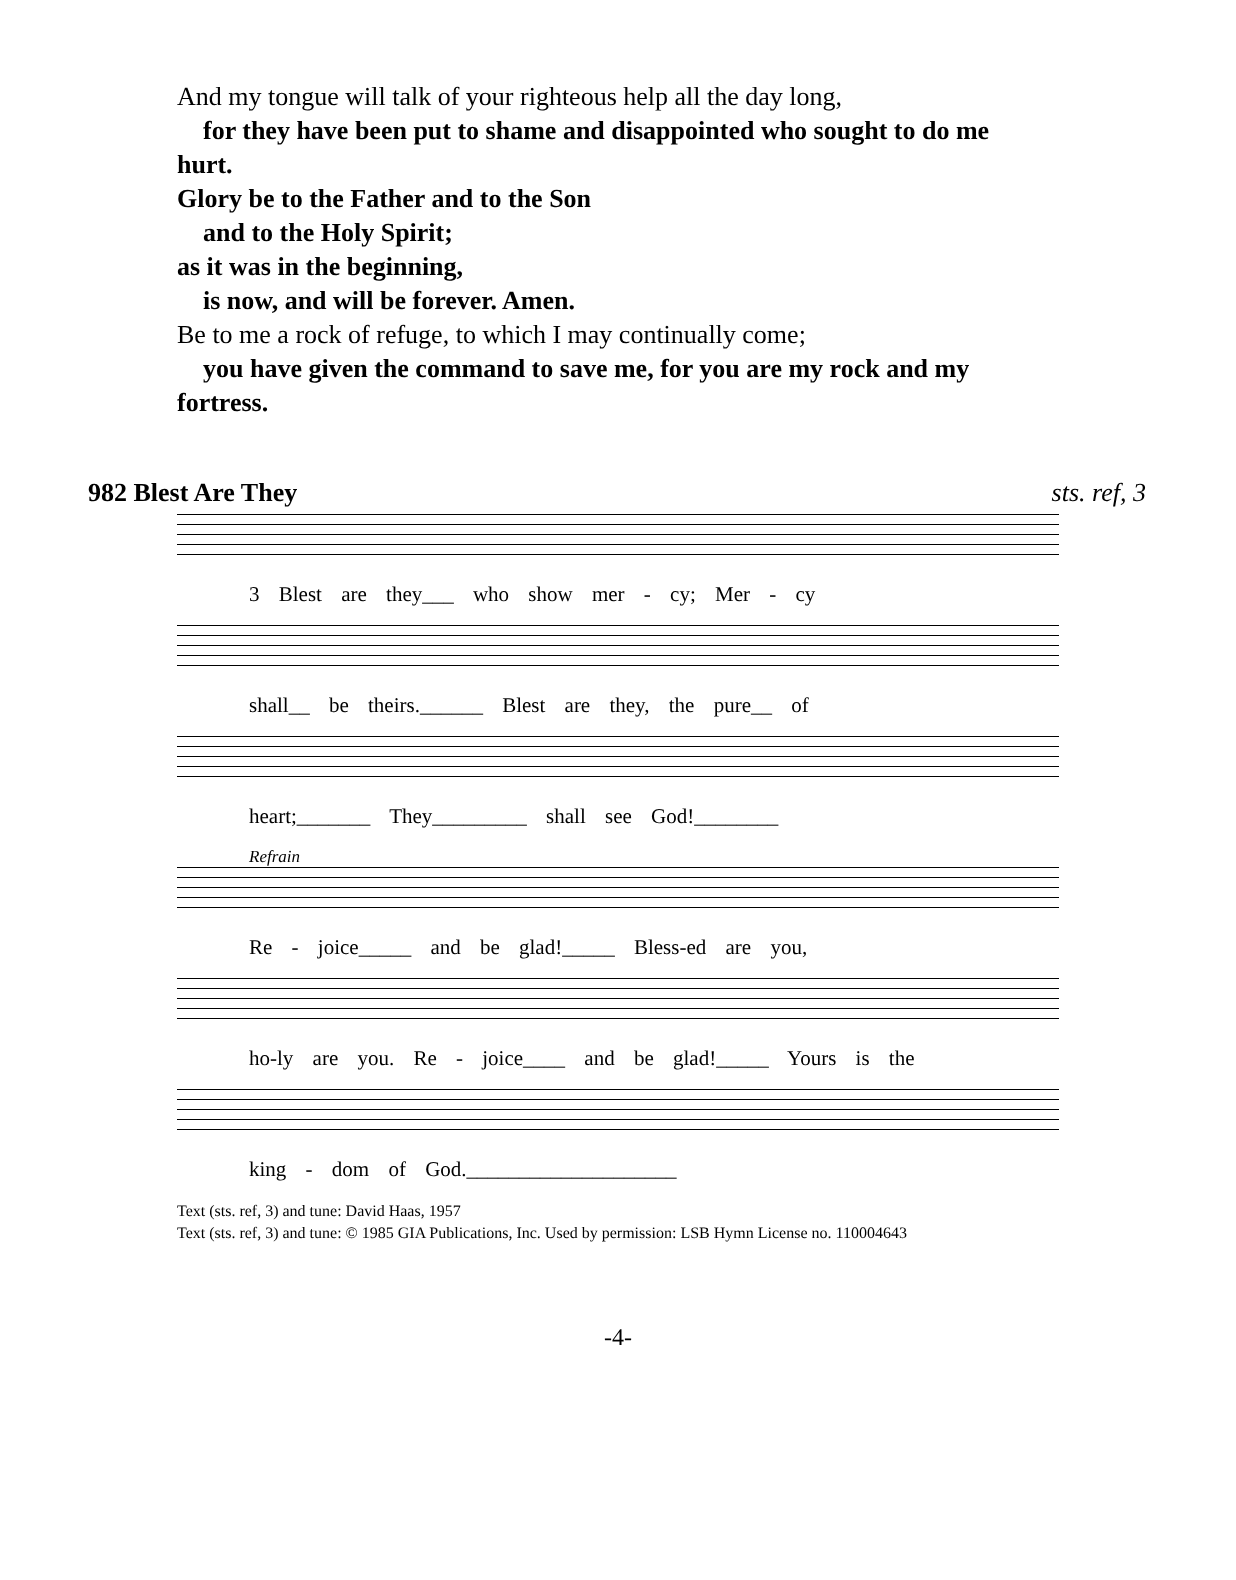And my tongue will talk of your righteous help all the day long,
for they have been put to shame and disappointed who sought to do me
hurt.
Glory be to the Father and to the Son
and to the Holy Spirit;
as it was in the beginning,
is now, and will be forever. Amen.
Be to me a rock of refuge, to which I may continually come;
you have given the command to save me, for you are my rock and my
fortress.
982 Blest Are They sts. ref, 3
3 Blest are they___ who show mer - cy; Mer - cy
shall__ be theirs.______ Blest are they, the pure__ of
heart;_______ They_________ shall see God!________
Refrain
Re - joice_____ and be glad!_____ Bless-ed are you,
ho-ly are you. Re - joice____ and be glad!_____ Yours is the
king - dom of God.____________________
Text (sts. ref, 3) and tune: David Haas, 1957
Text (sts. ref, 3) and tune: © 1985 GIA Publications, Inc. Used by permission: LSB Hymn License no. 110004643
-4-